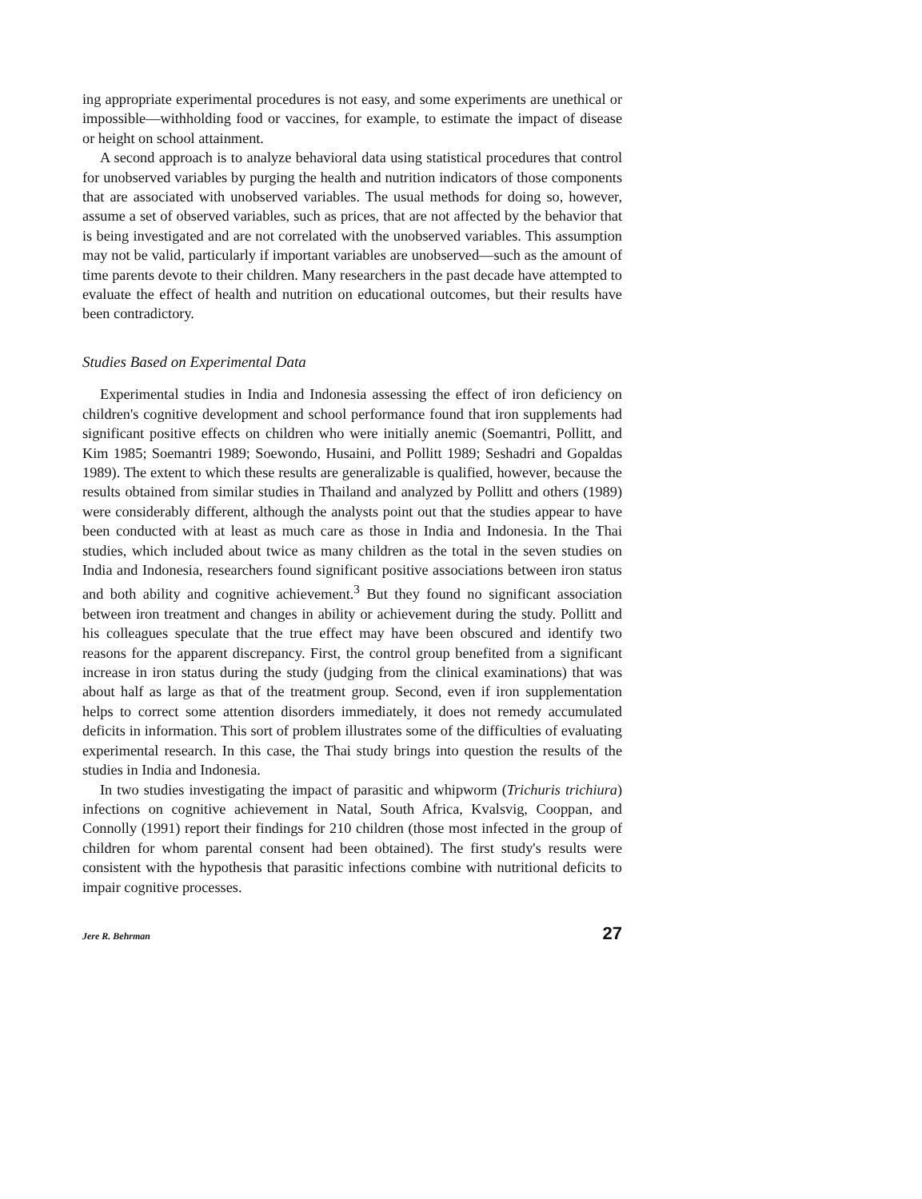ing appropriate experimental procedures is not easy, and some experiments are unethical or impossible—withholding food or vaccines, for example, to estimate the impact of disease or height on school attainment.
A second approach is to analyze behavioral data using statistical procedures that control for unobserved variables by purging the health and nutrition indicators of those components that are associated with unobserved variables. The usual methods for doing so, however, assume a set of observed variables, such as prices, that are not affected by the behavior that is being investigated and are not correlated with the unobserved variables. This assumption may not be valid, particularly if important variables are unobserved—such as the amount of time parents devote to their children. Many researchers in the past decade have attempted to evaluate the effect of health and nutrition on educational outcomes, but their results have been contradictory.
Studies Based on Experimental Data
Experimental studies in India and Indonesia assessing the effect of iron deficiency on children's cognitive development and school performance found that iron supplements had significant positive effects on children who were initially anemic (Soemantri, Pollitt, and Kim 1985; Soemantri 1989; Soewondo, Husaini, and Pollitt 1989; Seshadri and Gopaldas 1989). The extent to which these results are generalizable is qualified, however, because the results obtained from similar studies in Thailand and analyzed by Pollitt and others (1989) were considerably different, although the analysts point out that the studies appear to have been conducted with at least as much care as those in India and Indonesia. In the Thai studies, which included about twice as many children as the total in the seven studies on India and Indonesia, researchers found significant positive associations between iron status and both ability and cognitive achievement.<sup>3</sup> But they found no significant association between iron treatment and changes in ability or achievement during the study. Pollitt and his colleagues speculate that the true effect may have been obscured and identify two reasons for the apparent discrepancy. First, the control group benefited from a significant increase in iron status during the study (judging from the clinical examinations) that was about half as large as that of the treatment group. Second, even if iron supplementation helps to correct some attention disorders immediately, it does not remedy accumulated deficits in information. This sort of problem illustrates some of the difficulties of evaluating experimental research. In this case, the Thai study brings into question the results of the studies in India and Indonesia.
In two studies investigating the impact of parasitic and whipworm (Trichuris trichiura) infections on cognitive achievement in Natal, South Africa, Kvalsvig, Cooppan, and Connolly (1991) report their findings for 210 children (those most infected in the group of children for whom parental consent had been obtained). The first study's results were consistent with the hypothesis that parasitic infections combine with nutritional deficits to impair cognitive processes.
Jere R. Behrman 27